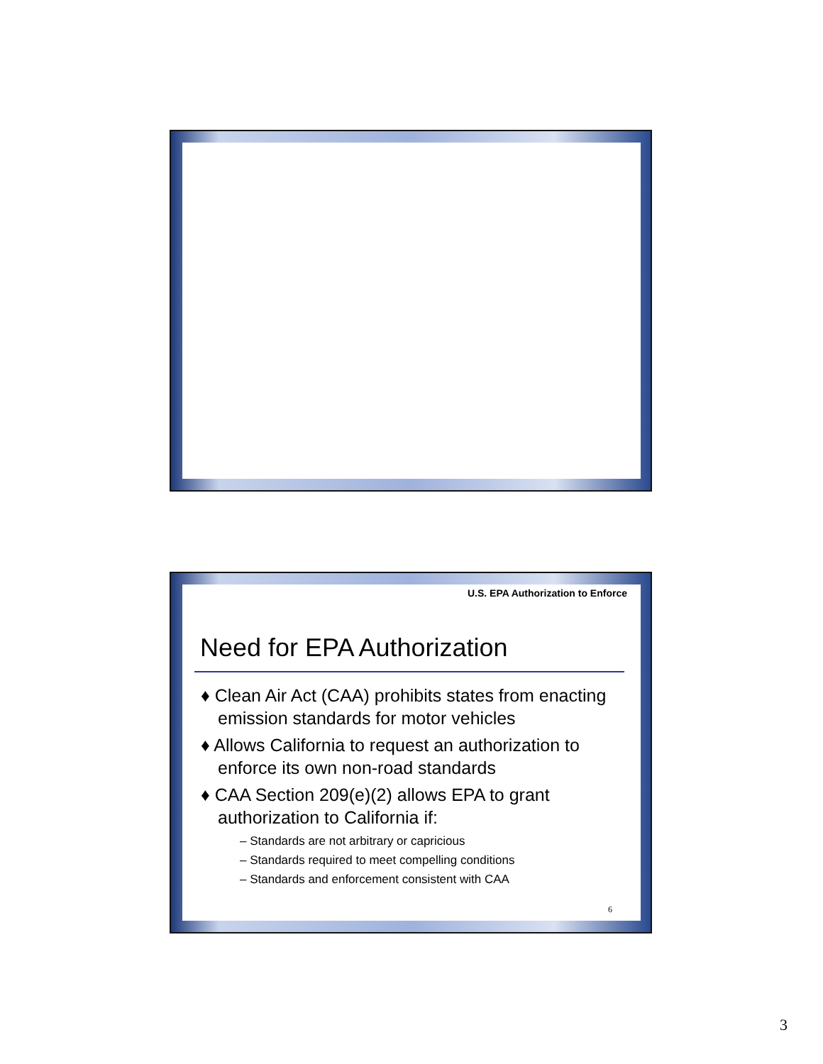U.S. EPA Authorization to Enforce
Need for EPA Authorization
♦ Clean Air Act (CAA) prohibits states from enacting emission standards for motor vehicles
♦ Allows California to request an authorization to enforce its own non-road standards
♦ CAA Section 209(e)(2) allows EPA to grant authorization to California if:
– Standards are not arbitrary or capricious
– Standards required to meet compelling conditions
– Standards and enforcement consistent with CAA
6
3